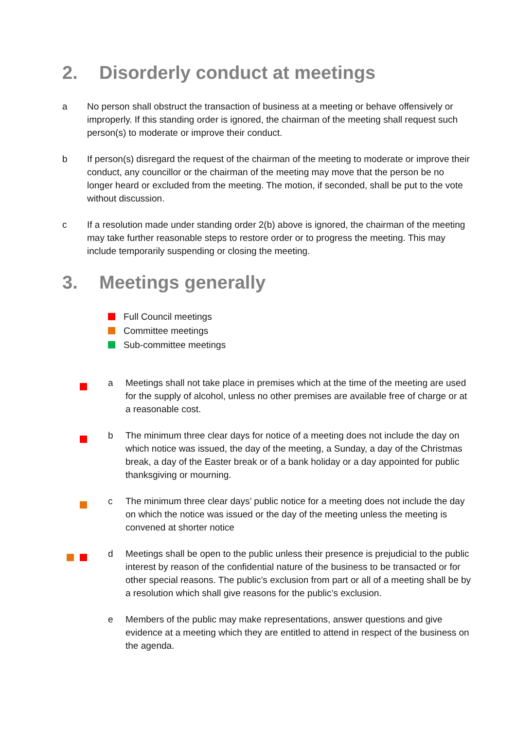2. Disorderly conduct at meetings
a No person shall obstruct the transaction of business at a meeting or behave offensively or improperly. If this standing order is ignored, the chairman of the meeting shall request such person(s) to moderate or improve their conduct.
b If person(s) disregard the request of the chairman of the meeting to moderate or improve their conduct, any councillor or the chairman of the meeting may move that the person be no longer heard or excluded from the meeting. The motion, if seconded, shall be put to the vote without discussion.
c If a resolution made under standing order 2(b) above is ignored, the chairman of the meeting may take further reasonable steps to restore order or to progress the meeting. This may include temporarily suspending or closing the meeting.
3. Meetings generally
Full Council meetings
Committee meetings
Sub-committee meetings
a Meetings shall not take place in premises which at the time of the meeting are used for the supply of alcohol, unless no other premises are available free of charge or at a reasonable cost.
b The minimum three clear days for notice of a meeting does not include the day on which notice was issued, the day of the meeting, a Sunday, a day of the Christmas break, a day of the Easter break or of a bank holiday or a day appointed for public thanksgiving or mourning.
c The minimum three clear days’ public notice for a meeting does not include the day on which the notice was issued or the day of the meeting unless the meeting is convened at shorter notice
d Meetings shall be open to the public unless their presence is prejudicial to the public interest by reason of the confidential nature of the business to be transacted or for other special reasons. The public’s exclusion from part or all of a meeting shall be by a resolution which shall give reasons for the public’s exclusion.
e Members of the public may make representations, answer questions and give evidence at a meeting which they are entitled to attend in respect of the business on the agenda.